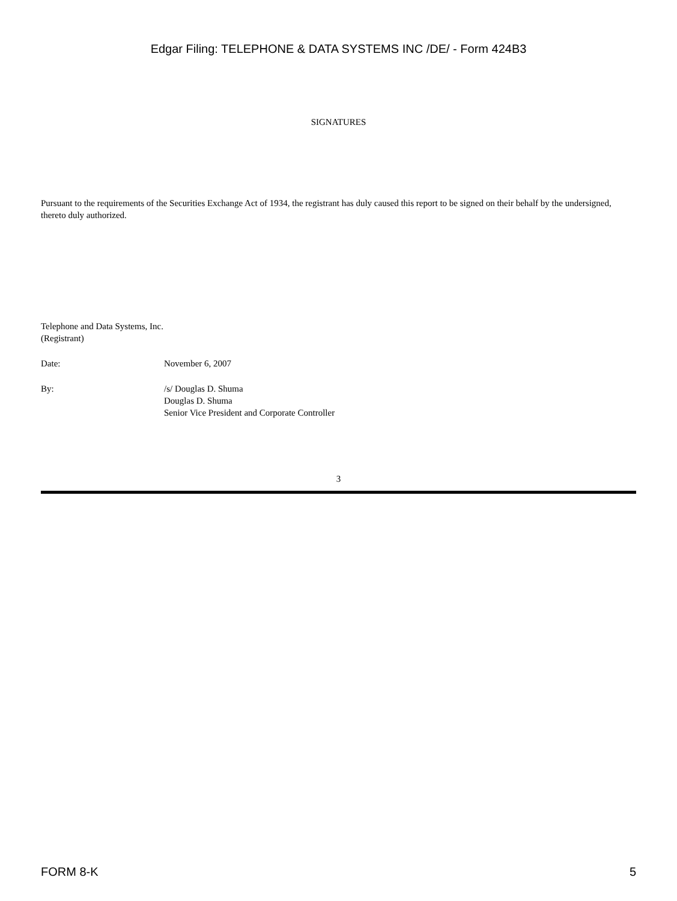Edgar Filing: TELEPHONE & DATA SYSTEMS INC /DE/ - Form 424B3
SIGNATURES
Pursuant to the requirements of the Securities Exchange Act of 1934, the registrant has duly caused this report to be signed on their behalf by the undersigned, thereto duly authorized.
Telephone and Data Systems, Inc.
(Registrant)
Date: November 6, 2007
By: /s/ Douglas D. Shuma
Douglas D. Shuma
Senior Vice President and Corporate Controller
3
FORM 8-K 5